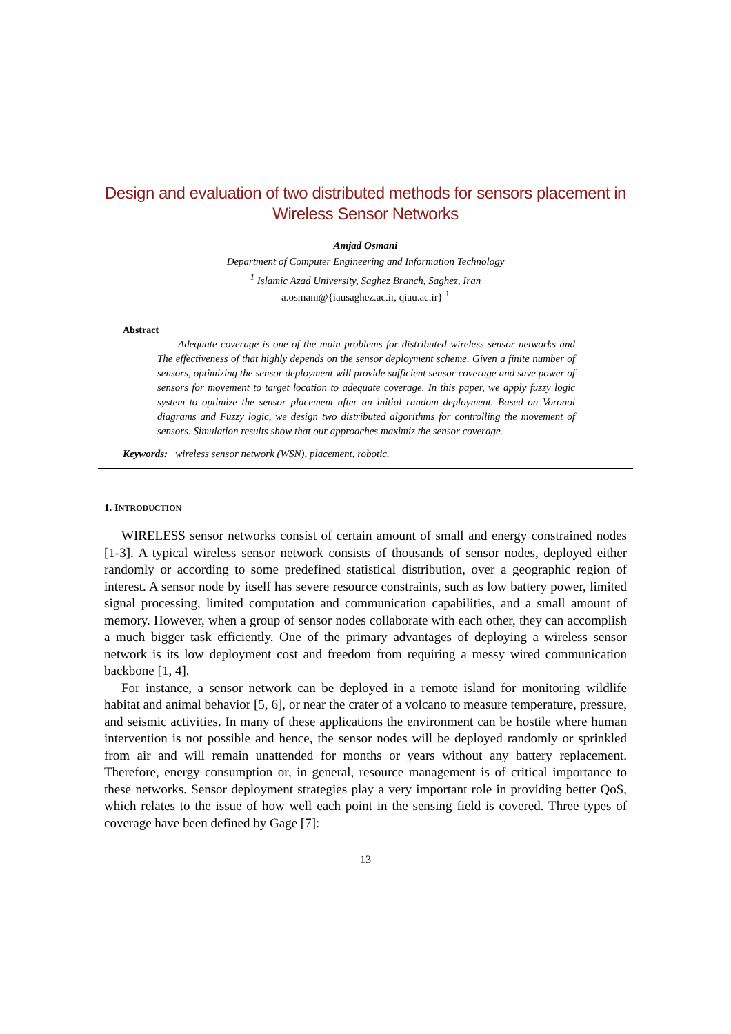Design and evaluation of two distributed methods for sensors placement in Wireless Sensor Networks
Amjad Osmani
Department of Computer Engineering and Information Technology
<sup>1</sup> Islamic Azad University, Saghez Branch, Saghez, Iran
a.osmani@{iausaghez.ac.ir, qiau.ac.ir} <sup>1</sup>
Abstract
Adequate coverage is one of the main problems for distributed wireless sensor networks and The effectiveness of that highly depends on the sensor deployment scheme. Given a finite number of sensors, optimizing the sensor deployment will provide sufficient sensor coverage and save power of sensors for movement to target location to adequate coverage. In this paper, we apply fuzzy logic system to optimize the sensor placement after an initial random deployment. Based on Voronoi diagrams and Fuzzy logic, we design two distributed algorithms for controlling the movement of sensors. Simulation results show that our approaches maximiz the sensor coverage.
Keywords: wireless sensor network (WSN), placement, robotic.
1. INTRODUCTION
WIRELESS sensor networks consist of certain amount of small and energy constrained nodes [1-3]. A typical wireless sensor network consists of thousands of sensor nodes, deployed either randomly or according to some predefined statistical distribution, over a geographic region of interest. A sensor node by itself has severe resource constraints, such as low battery power, limited signal processing, limited computation and communication capabilities, and a small amount of memory. However, when a group of sensor nodes collaborate with each other, they can accomplish a much bigger task efficiently. One of the primary advantages of deploying a wireless sensor network is its low deployment cost and freedom from requiring a messy wired communication backbone [1, 4].
For instance, a sensor network can be deployed in a remote island for monitoring wildlife habitat and animal behavior [5, 6], or near the crater of a volcano to measure temperature, pressure, and seismic activities. In many of these applications the environment can be hostile where human intervention is not possible and hence, the sensor nodes will be deployed randomly or sprinkled from air and will remain unattended for months or years without any battery replacement. Therefore, energy consumption or, in general, resource management is of critical importance to these networks. Sensor deployment strategies play a very important role in providing better QoS, which relates to the issue of how well each point in the sensing field is covered. Three types of coverage have been defined by Gage [7]:
13